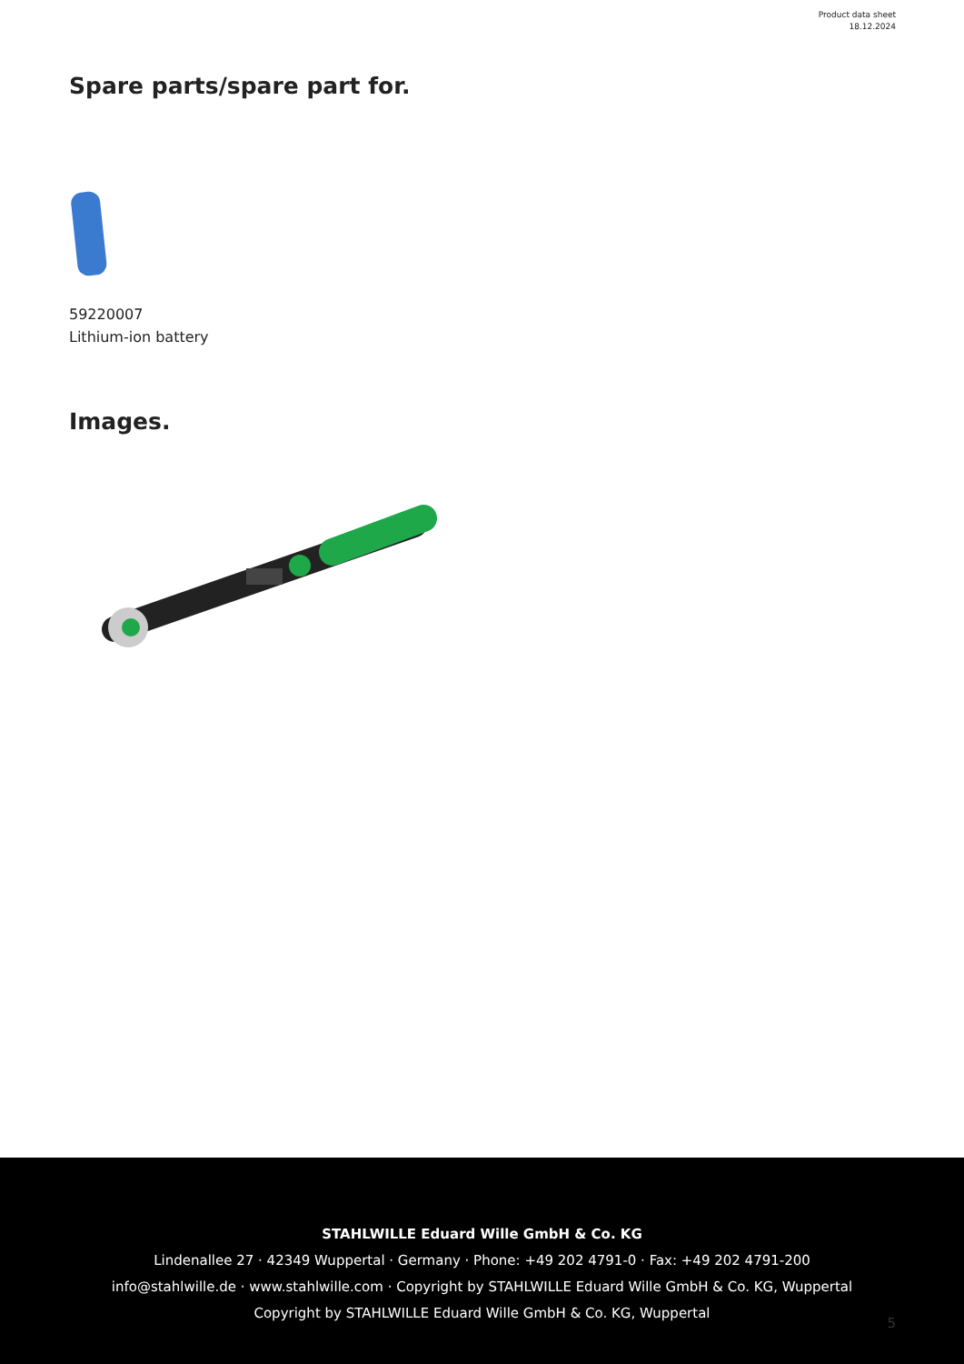Product data sheet
18.12.2024
Spare parts/spare part for.
59220007
Lithium-ion battery
Images.
STAHLWILLE Eduard Wille GmbH & Co. KG
Lindenallee 27 · 42349 Wuppertal · Germany · Phone: +49 202 4791-0 · Fax: +49 202 4791-200
info@stahlwille.de · www.stahlwille.com · Copyright by STAHLWILLE Eduard Wille GmbH & Co. KG, Wuppertal
Copyright by STAHLWILLE Eduard Wille GmbH & Co. KG, Wuppertal
5